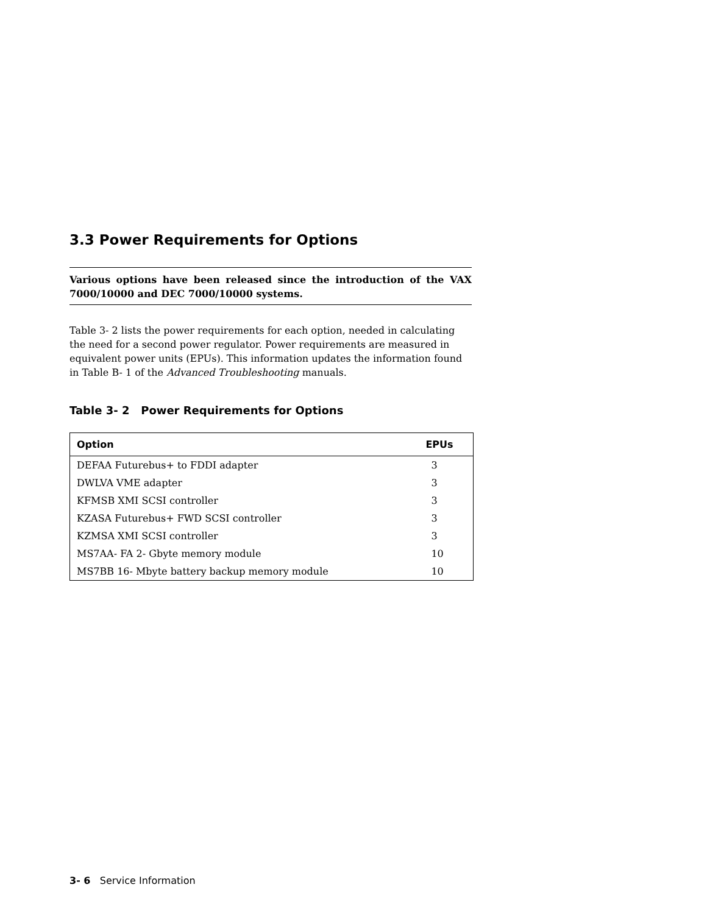3.3 Power Requirements for Options
Various options have been released since the introduction of the VAX 7000/10000 and DEC 7000/10000 systems.
Table 3- 2 lists the power requirements for each option, needed in calculating the need for a second power regulator. Power requirements are measured in equivalent power units (EPUs). This information updates the information found in Table B- 1 of the Advanced Troubleshooting manuals.
Table 3- 2 Power Requirements for Options
| Option | EPUs |
| --- | --- |
| DEFAA Futurebus+ to FDDI adapter | 3 |
| DWLVA VME adapter | 3 |
| KFMSB XMI SCSI controller | 3 |
| KZASA Futurebus+ FWD SCSI controller | 3 |
| KZMSA XMI SCSI controller | 3 |
| MS7AA- FA 2- Gbyte memory module | 10 |
| MS7BB 16- Mbyte battery backup memory module | 10 |
3- 6 Service Information